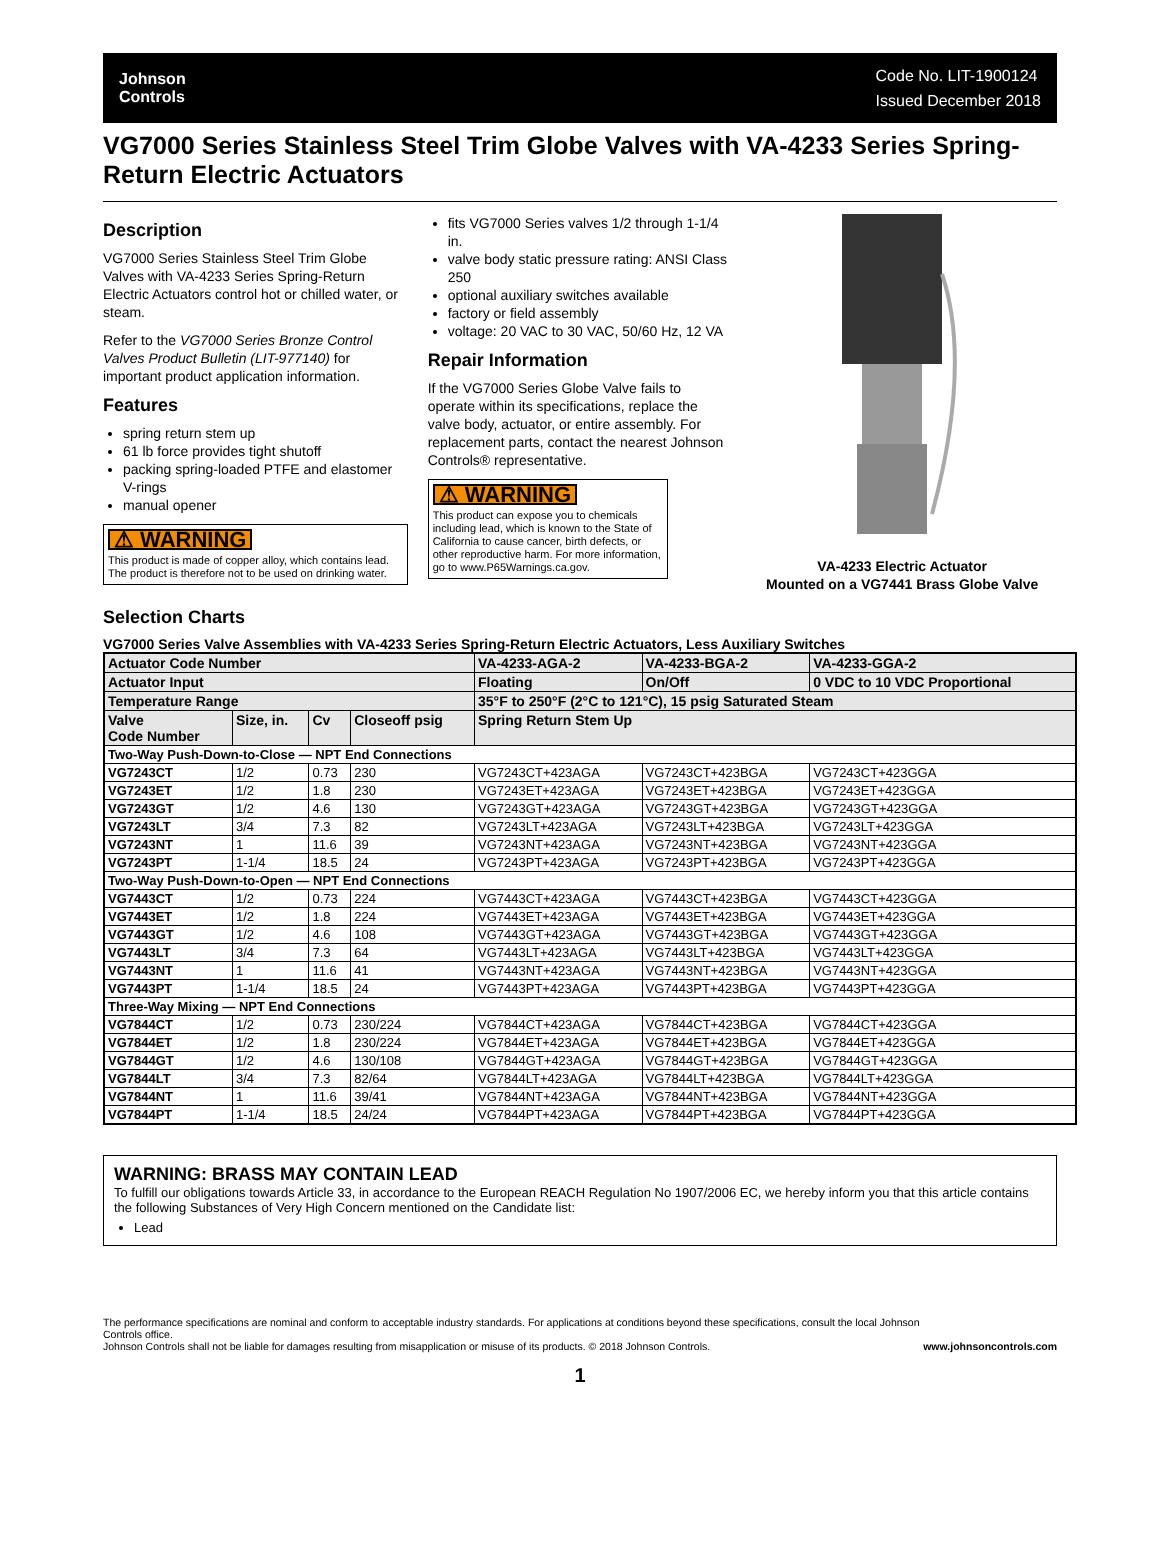Johnson
Controls
Code No. LIT-1900124
Issued December 2018
VG7000 Series Stainless Steel Trim Globe Valves with VA-4233 Series Spring-Return Electric Actuators
Description
VG7000 Series Stainless Steel Trim Globe Valves with VA-4233 Series Spring-Return Electric Actuators control hot or chilled water, or steam.
Refer to the VG7000 Series Bronze Control Valves Product Bulletin (LIT-977140) for important product application information.
Features
spring return stem up
61 lb force provides tight shutoff
packing spring-loaded PTFE and elastomer V-rings
manual opener
⚠ WARNING
This product is made of copper alloy, which contains lead. The product is therefore not to be used on drinking water.
fits VG7000 Series valves 1/2 through 1-1/4 in.
valve body static pressure rating: ANSI Class 250
optional auxiliary switches available
factory or field assembly
voltage: 20 VAC to 30 VAC, 50/60 Hz, 12 VA
Repair Information
If the VG7000 Series Globe Valve fails to operate within its specifications, replace the valve body, actuator, or entire assembly. For replacement parts, contact the nearest Johnson Controls® representative.
⚠ WARNING
This product can expose you to chemicals including lead, which is known to the State of California to cause cancer, birth defects, or other reproductive harm. For more information, go to www.P65Warnings.ca.gov.
VA-4233 Electric Actuator
Mounted on a VG7441 Brass Globe Valve
Selection Charts
VG7000 Series Valve Assemblies with VA-4233 Series Spring-Return Electric Actuators, Less Auxiliary Switches
| Actuator Code Number | | | | VA-4233-AGA-2 | VA-4233-BGA-2 | VA-4233-GGA-2 |
| --- | --- | --- | --- | --- | --- | --- |
| Actuator Input | | | | Floating | On/Off | 0 VDC to 10 VDC Proportional |
| Temperature Range | | | | 35°F to 250°F (2°C to 121°C), 15 psig Saturated Steam | | |
| Valve Code Number | Size, in. | Cv | Closeoff psig | Spring Return Stem Up | | |
| Two-Way Push-Down-to-Close — NPT End Connections | | | | | | |
| VG7243CT | 1/2 | 0.73 | 230 | VG7243CT+423AGA | VG7243CT+423BGA | VG7243CT+423GGA |
| VG7243ET | 1/2 | 1.8 | 230 | VG7243ET+423AGA | VG7243ET+423BGA | VG7243ET+423GGA |
| VG7243GT | 1/2 | 4.6 | 130 | VG7243GT+423AGA | VG7243GT+423BGA | VG7243GT+423GGA |
| VG7243LT | 3/4 | 7.3 | 82 | VG7243LT+423AGA | VG7243LT+423BGA | VG7243LT+423GGA |
| VG7243NT | 1 | 11.6 | 39 | VG7243NT+423AGA | VG7243NT+423BGA | VG7243NT+423GGA |
| VG7243PT | 1-1/4 | 18.5 | 24 | VG7243PT+423AGA | VG7243PT+423BGA | VG7243PT+423GGA |
| Two-Way Push-Down-to-Open — NPT End Connections | | | | | | |
| VG7443CT | 1/2 | 0.73 | 224 | VG7443CT+423AGA | VG7443CT+423BGA | VG7443CT+423GGA |
| VG7443ET | 1/2 | 1.8 | 224 | VG7443ET+423AGA | VG7443ET+423BGA | VG7443ET+423GGA |
| VG7443GT | 1/2 | 4.6 | 108 | VG7443GT+423AGA | VG7443GT+423BGA | VG7443GT+423GGA |
| VG7443LT | 3/4 | 7.3 | 64 | VG7443LT+423AGA | VG7443LT+423BGA | VG7443LT+423GGA |
| VG7443NT | 1 | 11.6 | 41 | VG7443NT+423AGA | VG7443NT+423BGA | VG7443NT+423GGA |
| VG7443PT | 1-1/4 | 18.5 | 24 | VG7443PT+423AGA | VG7443PT+423BGA | VG7443PT+423GGA |
| Three-Way Mixing — NPT End Connections | | | | | | |
| VG7844CT | 1/2 | 0.73 | 230/224 | VG7844CT+423AGA | VG7844CT+423BGA | VG7844CT+423GGA |
| VG7844ET | 1/2 | 1.8 | 230/224 | VG7844ET+423AGA | VG7844ET+423BGA | VG7844ET+423GGA |
| VG7844GT | 1/2 | 4.6 | 130/108 | VG7844GT+423AGA | VG7844GT+423BGA | VG7844GT+423GGA |
| VG7844LT | 3/4 | 7.3 | 82/64 | VG7844LT+423AGA | VG7844LT+423BGA | VG7844LT+423GGA |
| VG7844NT | 1 | 11.6 | 39/41 | VG7844NT+423AGA | VG7844NT+423BGA | VG7844NT+423GGA |
| VG7844PT | 1-1/4 | 18.5 | 24/24 | VG7844PT+423AGA | VG7844PT+423BGA | VG7844PT+423GGA |
WARNING: BRASS MAY CONTAIN LEAD
To fulfill our obligations towards Article 33, in accordance to the European REACH Regulation No 1907/2006 EC, we hereby inform you that this article contains the following Substances of Very High Concern mentioned on the Candidate list:
Lead
The performance specifications are nominal and conform to acceptable industry standards. For applications at conditions beyond these specifications, consult the local Johnson Controls office.
Johnson Controls shall not be liable for damages resulting from misapplication or misuse of its products. © 2018 Johnson Controls.
www.johnsoncontrols.com
1